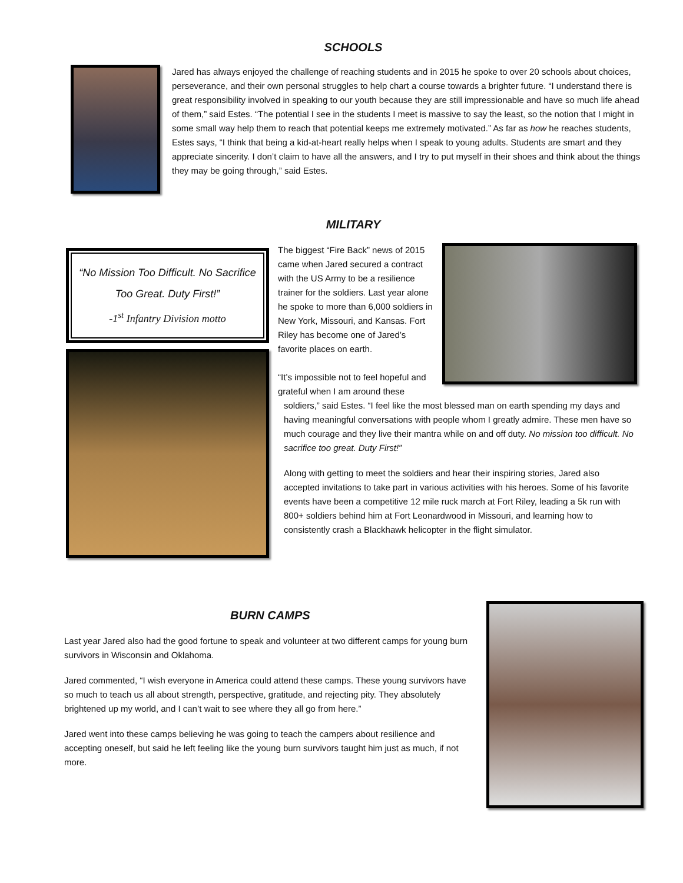SCHOOLS
Jared has always enjoyed the challenge of reaching students and in 2015 he spoke to over 20 schools about choices, perseverance, and their own personal struggles to help chart a course towards a brighter future. “I understand there is great responsibility involved in speaking to our youth because they are still impressionable and have so much life ahead of them,” said Estes. “The potential I see in the students I meet is massive to say the least, so the notion that I might in some small way help them to reach that potential keeps me extremely motivated.” As far as how he reaches students, Estes says, “I think that being a kid-at-heart really helps when I speak to young adults. Students are smart and they appreciate sincerity. I don’t claim to have all the answers, and I try to put myself in their shoes and think about the things they may be going through,” said Estes.
MILITARY
“No Mission Too Difficult. No Sacrifice Too Great. Duty First!”
-1<sup>st</sup> Infantry Division motto
The biggest “Fire Back” news of 2015 came when Jared secured a contract with the US Army to be a resilience trainer for the soldiers. Last year alone he spoke to more than 6,000 soldiers in New York, Missouri, and Kansas. Fort Riley has become one of Jared’s favorite places on earth.
“It’s impossible not to feel hopeful and grateful when I am around these
soldiers,” said Estes. “I feel like the most blessed man on earth spending my days and having meaningful conversations with people whom I greatly admire. These men have so much courage and they live their mantra while on and off duty. No mission too difficult. No sacrifice too great. Duty First!”
Along with getting to meet the soldiers and hear their inspiring stories, Jared also accepted invitations to take part in various activities with his heroes. Some of his favorite events have been a competitive 12 mile ruck march at Fort Riley, leading a 5k run with 800+ soldiers behind him at Fort Leonardwood in Missouri, and learning how to consistently crash a Blackhawk helicopter in the flight simulator.
BURN CAMPS
Last year Jared also had the good fortune to speak and volunteer at two different camps for young burn survivors in Wisconsin and Oklahoma.
Jared commented, “I wish everyone in America could attend these camps. These young survivors have so much to teach us all about strength, perspective, gratitude, and rejecting pity. They absolutely brightened up my world, and I can’t wait to see where they all go from here.”
Jared went into these camps believing he was going to teach the campers about resilience and accepting oneself, but said he left feeling like the young burn survivors taught him just as much, if not more.